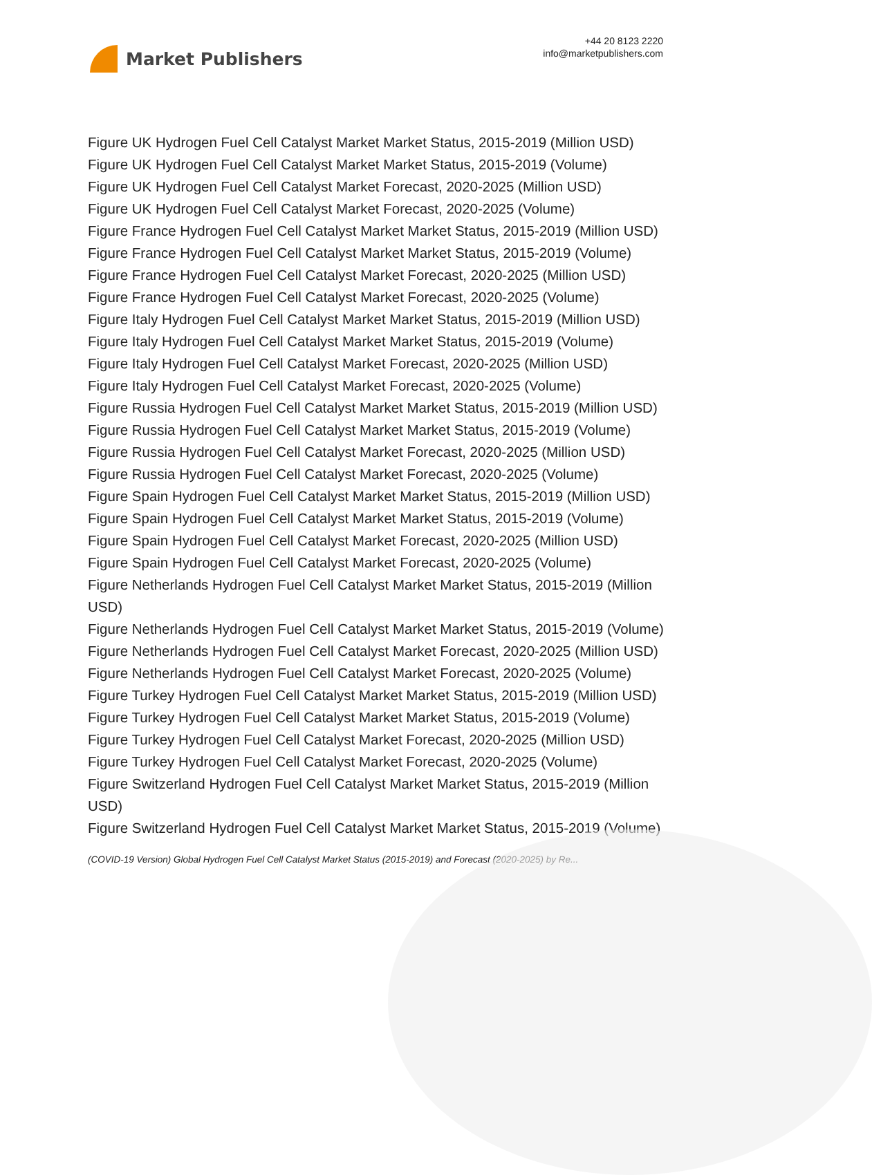Market Publishers
+44 20 8123 2220
info@marketpublishers.com
Figure UK Hydrogen Fuel Cell Catalyst Market Market Status, 2015-2019 (Million USD)
Figure UK Hydrogen Fuel Cell Catalyst Market Market Status, 2015-2019 (Volume)
Figure UK Hydrogen Fuel Cell Catalyst Market Forecast, 2020-2025 (Million USD)
Figure UK Hydrogen Fuel Cell Catalyst Market Forecast, 2020-2025 (Volume)
Figure France Hydrogen Fuel Cell Catalyst Market Market Status, 2015-2019 (Million USD)
Figure France Hydrogen Fuel Cell Catalyst Market Market Status, 2015-2019 (Volume)
Figure France Hydrogen Fuel Cell Catalyst Market Forecast, 2020-2025 (Million USD)
Figure France Hydrogen Fuel Cell Catalyst Market Forecast, 2020-2025 (Volume)
Figure Italy Hydrogen Fuel Cell Catalyst Market Market Status, 2015-2019 (Million USD)
Figure Italy Hydrogen Fuel Cell Catalyst Market Market Status, 2015-2019 (Volume)
Figure Italy Hydrogen Fuel Cell Catalyst Market Forecast, 2020-2025 (Million USD)
Figure Italy Hydrogen Fuel Cell Catalyst Market Forecast, 2020-2025 (Volume)
Figure Russia Hydrogen Fuel Cell Catalyst Market Market Status, 2015-2019 (Million USD)
Figure Russia Hydrogen Fuel Cell Catalyst Market Market Status, 2015-2019 (Volume)
Figure Russia Hydrogen Fuel Cell Catalyst Market Forecast, 2020-2025 (Million USD)
Figure Russia Hydrogen Fuel Cell Catalyst Market Forecast, 2020-2025 (Volume)
Figure Spain Hydrogen Fuel Cell Catalyst Market Market Status, 2015-2019 (Million USD)
Figure Spain Hydrogen Fuel Cell Catalyst Market Market Status, 2015-2019 (Volume)
Figure Spain Hydrogen Fuel Cell Catalyst Market Forecast, 2020-2025 (Million USD)
Figure Spain Hydrogen Fuel Cell Catalyst Market Forecast, 2020-2025 (Volume)
Figure Netherlands Hydrogen Fuel Cell Catalyst Market Market Status, 2015-2019 (Million USD)
Figure Netherlands Hydrogen Fuel Cell Catalyst Market Market Status, 2015-2019 (Volume)
Figure Netherlands Hydrogen Fuel Cell Catalyst Market Forecast, 2020-2025 (Million USD)
Figure Netherlands Hydrogen Fuel Cell Catalyst Market Forecast, 2020-2025 (Volume)
Figure Turkey Hydrogen Fuel Cell Catalyst Market Market Status, 2015-2019 (Million USD)
Figure Turkey Hydrogen Fuel Cell Catalyst Market Market Status, 2015-2019 (Volume)
Figure Turkey Hydrogen Fuel Cell Catalyst Market Forecast, 2020-2025 (Million USD)
Figure Turkey Hydrogen Fuel Cell Catalyst Market Forecast, 2020-2025 (Volume)
Figure Switzerland Hydrogen Fuel Cell Catalyst Market Market Status, 2015-2019 (Million USD)
Figure Switzerland Hydrogen Fuel Cell Catalyst Market Market Status, 2015-2019 (Volume)
(COVID-19 Version) Global Hydrogen Fuel Cell Catalyst Market Status (2015-2019) and Forecast (2020-2025) by Re...